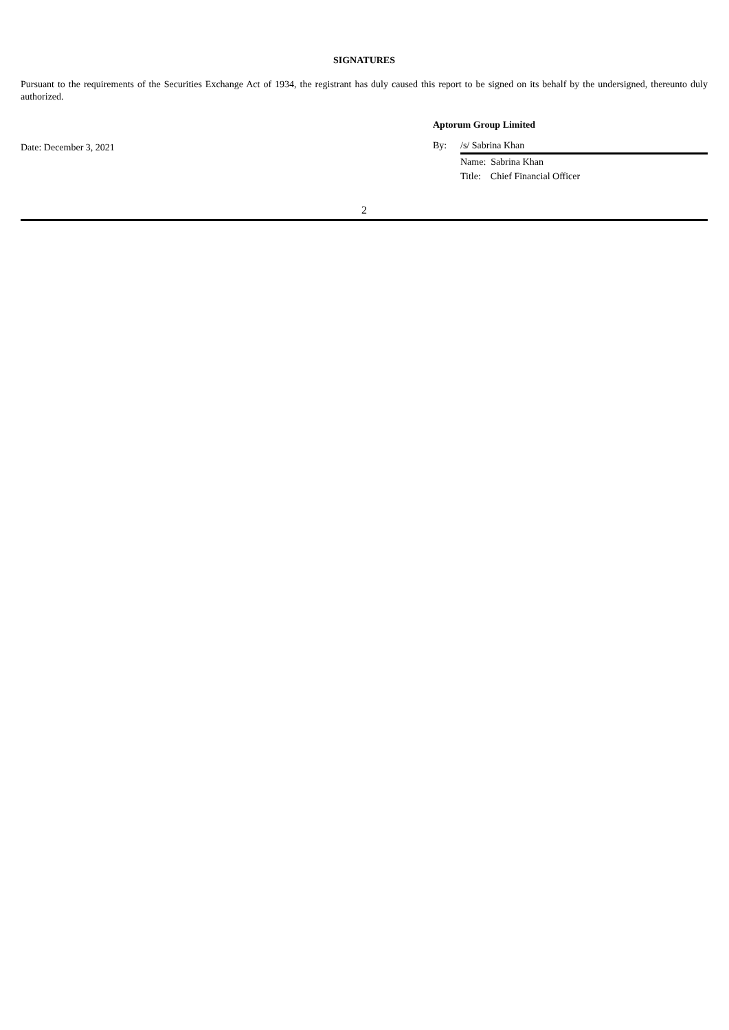SIGNATURES
Pursuant to the requirements of the Securities Exchange Act of 1934, the registrant has duly caused this report to be signed on its behalf by the undersigned, thereunto duly authorized.
Date: December 3, 2021
Aptorum Group Limited
By: /s/ Sabrina Khan
Name: Sabrina Khan
Title: Chief Financial Officer
2